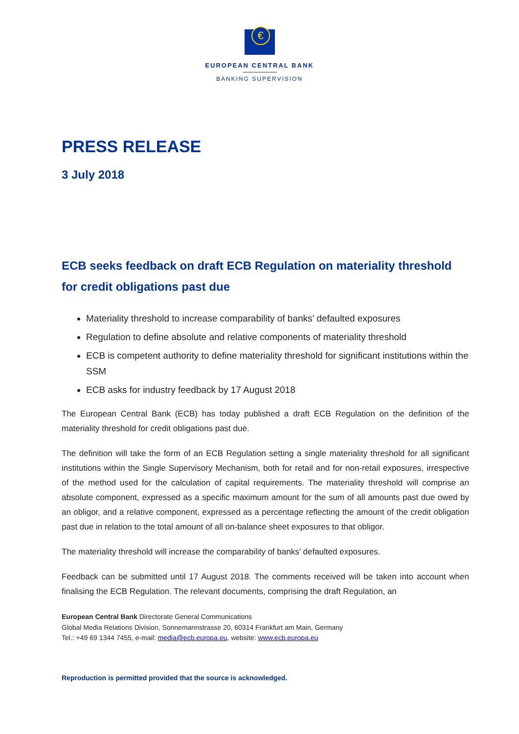€
EUROPEAN CENTRAL BANK
BANKING SUPERVISION
PRESS RELEASE
3 July 2018
ECB seeks feedback on draft ECB Regulation on materiality threshold for credit obligations past due
Materiality threshold to increase comparability of banks’ defaulted exposures
Regulation to define absolute and relative components of materiality threshold
ECB is competent authority to define materiality threshold for significant institutions within the SSM
ECB asks for industry feedback by 17 August 2018
The European Central Bank (ECB) has today published a draft ECB Regulation on the definition of the materiality threshold for credit obligations past due.
The definition will take the form of an ECB Regulation setting a single materiality threshold for all significant institutions within the Single Supervisory Mechanism, both for retail and for non-retail exposures, irrespective of the method used for the calculation of capital requirements. The materiality threshold will comprise an absolute component, expressed as a specific maximum amount for the sum of all amounts past due owed by an obligor, and a relative component, expressed as a percentage reflecting the amount of the credit obligation past due in relation to the total amount of all on-balance sheet exposures to that obligor.
The materiality threshold will increase the comparability of banks’ defaulted exposures.
Feedback can be submitted until 17 August 2018. The comments received will be taken into account when finalising the ECB Regulation. The relevant documents, comprising the draft Regulation, an
European Central Bank Directorate General Communications
Global Media Relations Division, Sonnemannstrasse 20, 60314 Frankfurt am Main, Germany
Tel.: +49 69 1344 7455, e-mail: media@ecb.europa.eu, website: www.ecb.europa.eu
Reproduction is permitted provided that the source is acknowledged.